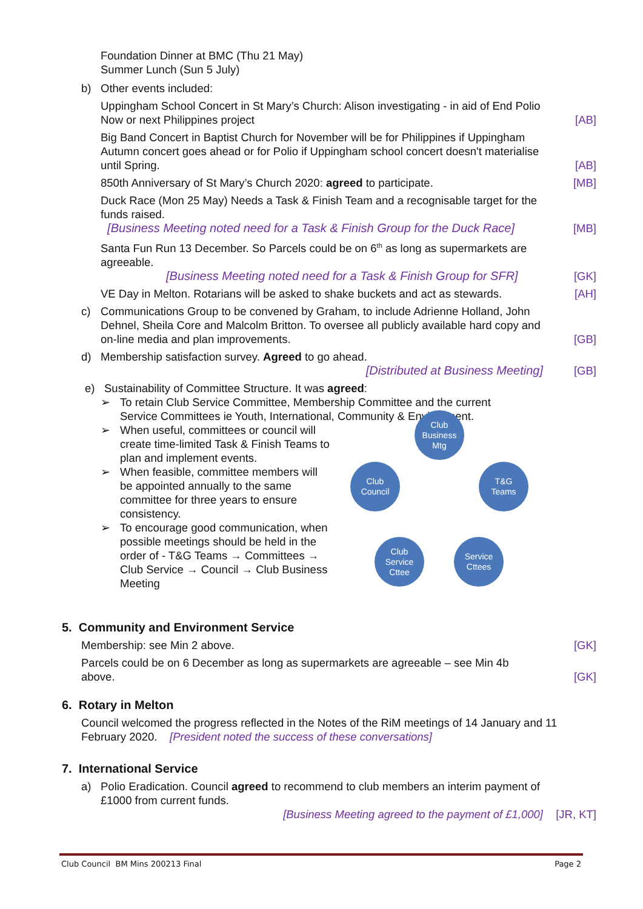Foundation Dinner at BMC (Thu 21 May)
Summer Lunch (Sun 5 July)
b) Other events included:
Uppingham School Concert in St Mary’s Church: Alison investigating - in aid of End Polio Now or next Philippines project
[AB]
Big Band Concert in Baptist Church for November will be for Philippines if Uppingham Autumn concert goes ahead or for Polio if Uppingham school concert doesn't materialise until Spring.
[AB]
850th Anniversary of St Mary’s Church 2020: agreed to participate.
[MB]
Duck Race (Mon 25 May) Needs a Task & Finish Team and a recognisable target for the funds raised.
[Business Meeting noted need for a Task & Finish Group for the Duck Race]
[MB]
Santa Fun Run 13 December. So Parcels could be on 6<sup>th</sup> as long as supermarkets are agreeable.
[Business Meeting noted need for a Task & Finish Group for SFR]
[GK]
VE Day in Melton. Rotarians will be asked to shake buckets and act as stewards.
[AH]
c) Communications Group to be convened by Graham, to include Adrienne Holland, John Dehnel, Sheila Core and Malcolm Britton. To oversee all publicly available hard copy and on-line media and plan improvements.
[GB]
d) Membership satisfaction survey. Agreed to go ahead.
[Distributed at Business Meeting]
[GB]
e) Sustainability of Committee Structure. It was agreed:
➢ To retain Club Service Committee, Membership Committee and the current Service Committees ie Youth, International, Community & Environment.
➢ When useful, committees or council will create time-limited Task & Finish Teams to plan and implement events.
➢ When feasible, committee members will be appointed annually to the same committee for three years to ensure consistency.
➢ To encourage good communication, when possible meetings should be held in the order of - T&G Teams → Committees → Club Service → Council → Club Business Meeting
Club
Business
Mtg
Club
Council
T&G
Teams
Club
Service
Cttee
Service
Cttees
5. Community and Environment Service
Membership: see Min 2 above.
[GK]
Parcels could be on 6 December as long as supermarkets are agreeable – see Min 4b above.
[GK]
6. Rotary in Melton
Council welcomed the progress reflected in the Notes of the RiM meetings of 14 January and 11 February 2020. [President noted the success of these conversations]
7. International Service
a) Polio Eradication. Council agreed to recommend to club members an interim payment of £1000 from current funds.
[Business Meeting agreed to the payment of £1,000]
[JR, KT]
Club Council BM Mins 200213 Final Page 2